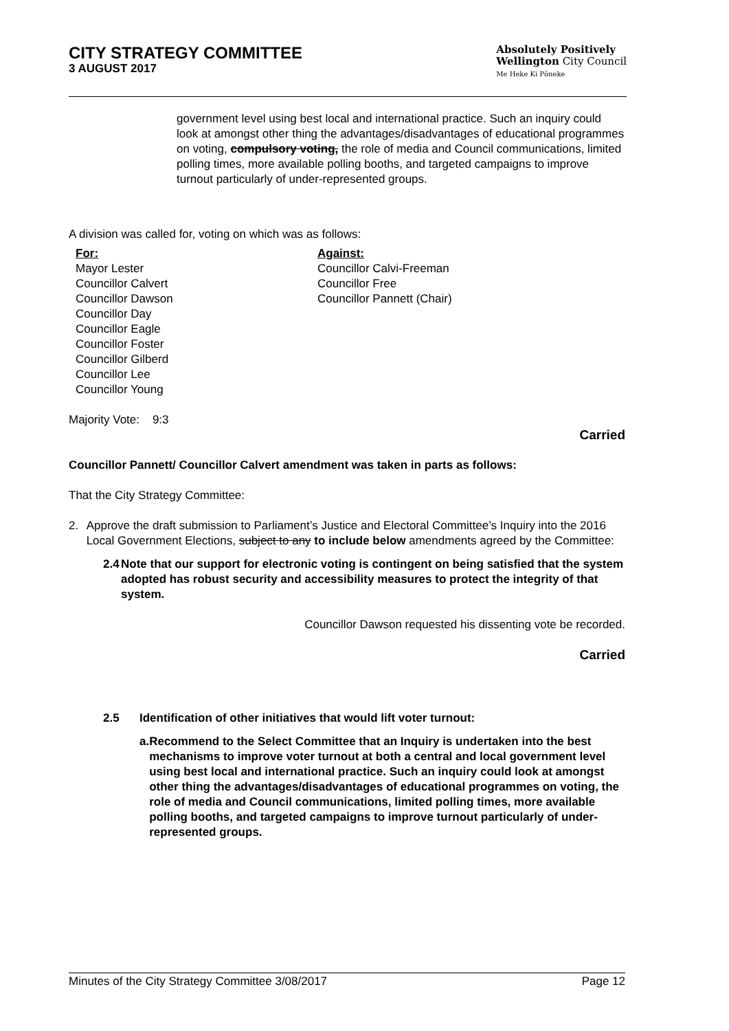CITY STRATEGY COMMITTEE
3 AUGUST 2017
Absolutely Positively
Wellington City Council
Me Heke Ki Pōneke
government level using best local and international practice. Such an inquiry could look at amongst other thing the advantages/disadvantages of educational programmes on voting, compulsory voting, the role of media and Council communications, limited polling times, more available polling booths, and targeted campaigns to improve turnout particularly of under-represented groups.
A division was called for, voting on which was as follows:
For:
Mayor Lester
Councillor Calvert
Councillor Dawson
Councillor Day
Councillor Eagle
Councillor Foster
Councillor Gilberd
Councillor Lee
Councillor Young
Against:
Councillor Calvi-Freeman
Councillor Free
Councillor Pannett (Chair)
Majority Vote: 9:3
Carried
Councillor Pannett/ Councillor Calvert amendment was taken in parts as follows:
That the City Strategy Committee:
2. Approve the draft submission to Parliament’s Justice and Electoral Committee’s Inquiry into the 2016 Local Government Elections, subject to any to include below amendments agreed by the Committee:
2.4 Note that our support for electronic voting is contingent on being satisfied that the system adopted has robust security and accessibility measures to protect the integrity of that system.
Councillor Dawson requested his dissenting vote be recorded.
Carried
2.5 Identification of other initiatives that would lift voter turnout:
a. Recommend to the Select Committee that an Inquiry is undertaken into the best mechanisms to improve voter turnout at both a central and local government level using best local and international practice. Such an inquiry could look at amongst other thing the advantages/disadvantages of educational programmes on voting, the role of media and Council communications, limited polling times, more available polling booths, and targeted campaigns to improve turnout particularly of under-represented groups.
Minutes of the City Strategy Committee 3/08/2017 Page 12